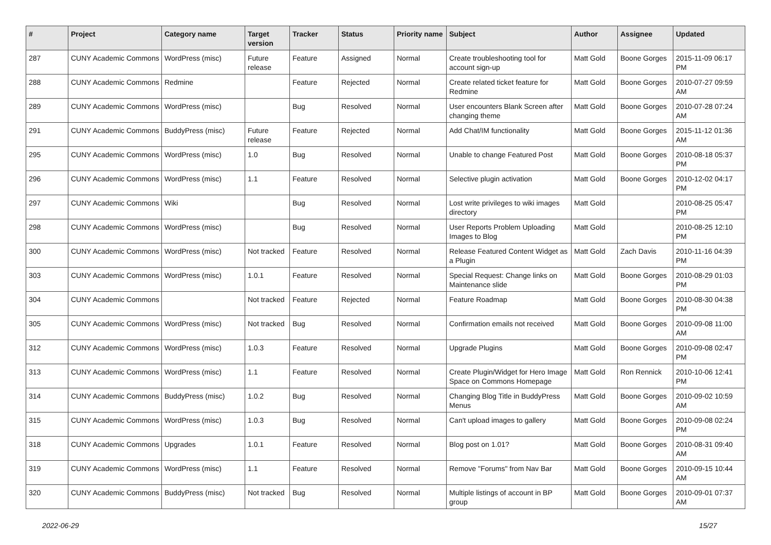| # | Project | Category name | Target version | Tracker | Status | Priority name | Subject | Author | Assignee | Updated |
| --- | --- | --- | --- | --- | --- | --- | --- | --- | --- | --- |
| 287 | CUNY Academic Commons | WordPress (misc) | Future release | Feature | Assigned | Normal | Create troubleshooting tool for account sign-up | Matt Gold | Boone Gorges | 2015-11-09 06:17 PM |
| 288 | CUNY Academic Commons | Redmine | | Feature | Rejected | Normal | Create related ticket feature for Redmine | Matt Gold | Boone Gorges | 2010-07-27 09:59 AM |
| 289 | CUNY Academic Commons | WordPress (misc) | | Bug | Resolved | Normal | User encounters Blank Screen after changing theme | Matt Gold | Boone Gorges | 2010-07-28 07:24 AM |
| 291 | CUNY Academic Commons | BuddyPress (misc) | Future release | Feature | Rejected | Normal | Add Chat/IM functionality | Matt Gold | Boone Gorges | 2015-11-12 01:36 AM |
| 295 | CUNY Academic Commons | WordPress (misc) | 1.0 | Bug | Resolved | Normal | Unable to change Featured Post | Matt Gold | Boone Gorges | 2010-08-18 05:37 PM |
| 296 | CUNY Academic Commons | WordPress (misc) | 1.1 | Feature | Resolved | Normal | Selective plugin activation | Matt Gold | Boone Gorges | 2010-12-02 04:17 PM |
| 297 | CUNY Academic Commons | Wiki | | Bug | Resolved | Normal | Lost write privileges to wiki images directory | Matt Gold | | 2010-08-25 05:47 PM |
| 298 | CUNY Academic Commons | WordPress (misc) | | Bug | Resolved | Normal | User Reports Problem Uploading Images to Blog | Matt Gold | | 2010-08-25 12:10 PM |
| 300 | CUNY Academic Commons | WordPress (misc) | Not tracked | Feature | Resolved | Normal | Release Featured Content Widget as a Plugin | Matt Gold | Zach Davis | 2010-11-16 04:39 PM |
| 303 | CUNY Academic Commons | WordPress (misc) | 1.0.1 | Feature | Resolved | Normal | Special Request: Change links on Maintenance slide | Matt Gold | Boone Gorges | 2010-08-29 01:03 PM |
| 304 | CUNY Academic Commons | | Not tracked | Feature | Rejected | Normal | Feature Roadmap | Matt Gold | Boone Gorges | 2010-08-30 04:38 PM |
| 305 | CUNY Academic Commons | WordPress (misc) | Not tracked | Bug | Resolved | Normal | Confirmation emails not received | Matt Gold | Boone Gorges | 2010-09-08 11:00 AM |
| 312 | CUNY Academic Commons | WordPress (misc) | 1.0.3 | Feature | Resolved | Normal | Upgrade Plugins | Matt Gold | Boone Gorges | 2010-09-08 02:47 PM |
| 313 | CUNY Academic Commons | WordPress (misc) | 1.1 | Feature | Resolved | Normal | Create Plugin/Widget for Hero Image Space on Commons Homepage | Matt Gold | Ron Rennick | 2010-10-06 12:41 PM |
| 314 | CUNY Academic Commons | BuddyPress (misc) | 1.0.2 | Bug | Resolved | Normal | Changing Blog Title in BuddyPress Menus | Matt Gold | Boone Gorges | 2010-09-02 10:59 AM |
| 315 | CUNY Academic Commons | WordPress (misc) | 1.0.3 | Bug | Resolved | Normal | Can't upload images to gallery | Matt Gold | Boone Gorges | 2010-09-08 02:24 PM |
| 318 | CUNY Academic Commons | Upgrades | 1.0.1 | Feature | Resolved | Normal | Blog post on 1.01? | Matt Gold | Boone Gorges | 2010-08-31 09:40 AM |
| 319 | CUNY Academic Commons | WordPress (misc) | 1.1 | Feature | Resolved | Normal | Remove "Forums" from Nav Bar | Matt Gold | Boone Gorges | 2010-09-15 10:44 AM |
| 320 | CUNY Academic Commons | BuddyPress (misc) | Not tracked | Bug | Resolved | Normal | Multiple listings of account in BP group | Matt Gold | Boone Gorges | 2010-09-01 07:37 AM |
2022-06-29 15/27